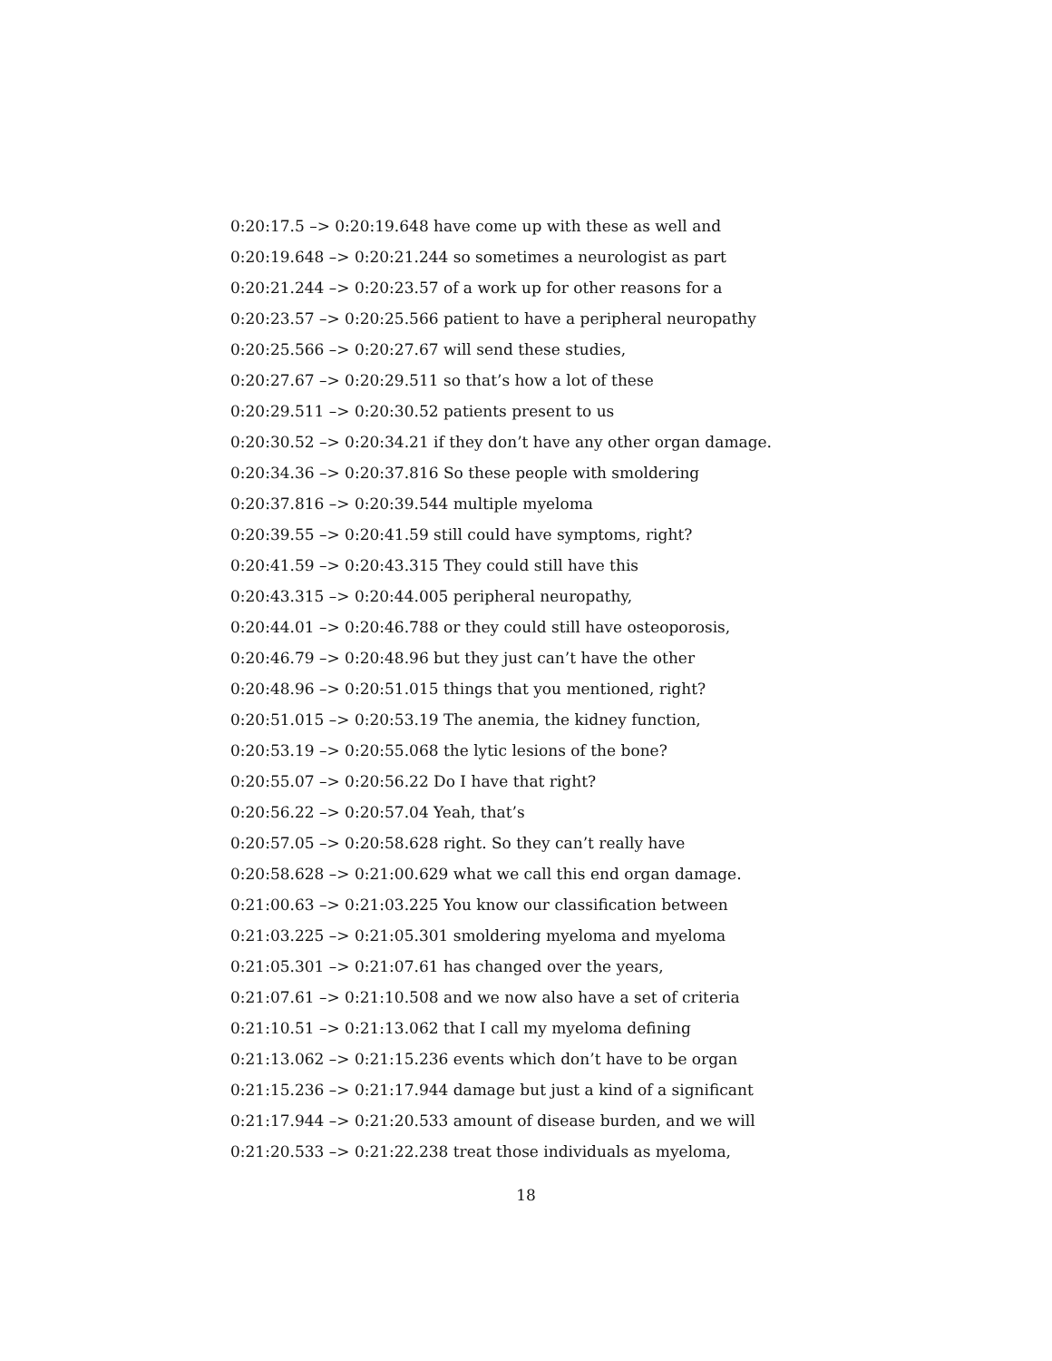0:20:17.5 –> 0:20:19.648 have come up with these as well and
0:20:19.648 –> 0:20:21.244 so sometimes a neurologist as part
0:20:21.244 –> 0:20:23.57 of a work up for other reasons for a
0:20:23.57 –> 0:20:25.566 patient to have a peripheral neuropathy
0:20:25.566 –> 0:20:27.67 will send these studies,
0:20:27.67 –> 0:20:29.511 so that’s how a lot of these
0:20:29.511 –> 0:20:30.52 patients present to us
0:20:30.52 –> 0:20:34.21 if they don’t have any other organ damage.
0:20:34.36 –> 0:20:37.816 So these people with smoldering
0:20:37.816 –> 0:20:39.544 multiple myeloma
0:20:39.55 –> 0:20:41.59 still could have symptoms, right?
0:20:41.59 –> 0:20:43.315 They could still have this
0:20:43.315 –> 0:20:44.005 peripheral neuropathy,
0:20:44.01 –> 0:20:46.788 or they could still have osteoporosis,
0:20:46.79 –> 0:20:48.96 but they just can’t have the other
0:20:48.96 –> 0:20:51.015 things that you mentioned, right?
0:20:51.015 –> 0:20:53.19 The anemia, the kidney function,
0:20:53.19 –> 0:20:55.068 the lytic lesions of the bone?
0:20:55.07 –> 0:20:56.22 Do I have that right?
0:20:56.22 –> 0:20:57.04 Yeah, that’s
0:20:57.05 –> 0:20:58.628 right. So they can’t really have
0:20:58.628 –> 0:21:00.629 what we call this end organ damage.
0:21:00.63 –> 0:21:03.225 You know our classification between
0:21:03.225 –> 0:21:05.301 smoldering myeloma and myeloma
0:21:05.301 –> 0:21:07.61 has changed over the years,
0:21:07.61 –> 0:21:10.508 and we now also have a set of criteria
0:21:10.51 –> 0:21:13.062 that I call my myeloma defining
0:21:13.062 –> 0:21:15.236 events which don’t have to be organ
0:21:15.236 –> 0:21:17.944 damage but just a kind of a significant
0:21:17.944 –> 0:21:20.533 amount of disease burden, and we will
0:21:20.533 –> 0:21:22.238 treat those individuals as myeloma,
18